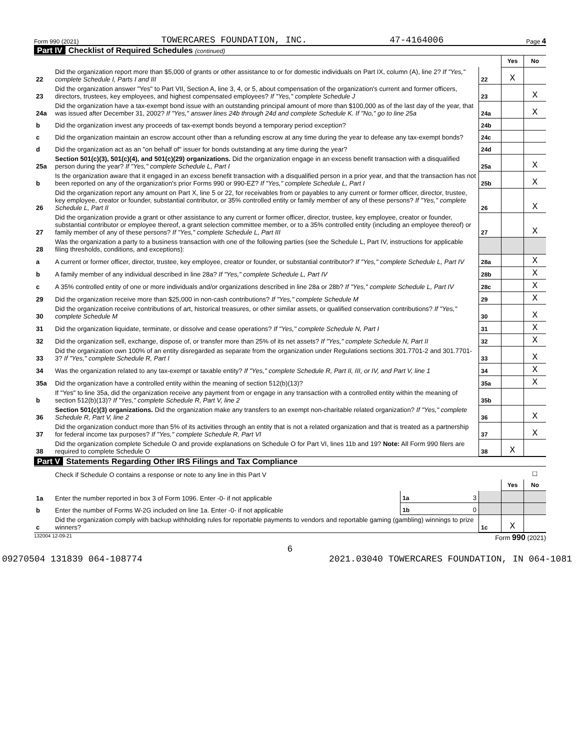Form 990 (2021) TOWERCARES FOUNDATION, INC. 47-4164006 Page 4
Part IV Checklist of Required Schedules (continued)
| | | | Yes | No |
| 22 | Did the organization report more than $5,000 of grants or other assistance to or for domestic individuals on Part IX, column (A), line 2? If "Yes," complete Schedule I, Parts I and III | 22 | X | |
| 23 | Did the organization answer "Yes" to Part VII, Section A, line 3, 4, or 5, about compensation of the organization's current and former officers, directors, trustees, key employees, and highest compensated employees? If "Yes," complete Schedule J | 23 | | X |
| 24a | Did the organization have a tax-exempt bond issue with an outstanding principal amount of more than $100,000 as of the last day of the year, that was issued after December 31, 2002? If "Yes," answer lines 24b through 24d and complete Schedule K. If "No," go to line 25a | 24a | | X |
| b | Did the organization invest any proceeds of tax-exempt bonds beyond a temporary period exception? | 24b | | |
| c | Did the organization maintain an escrow account other than a refunding escrow at any time during the year to defease any tax-exempt bonds? | 24c | | |
| d | Did the organization act as an "on behalf of" issuer for bonds outstanding at any time during the year? | 24d | | |
| 25a | Section 501(c)(3), 501(c)(4), and 501(c)(29) organizations. Did the organization engage in an excess benefit transaction with a disqualified person during the year? If "Yes," complete Schedule L, Part I | 25a | | X |
| b | Is the organization aware that it engaged in an excess benefit transaction with a disqualified person in a prior year, and that the transaction has not been reported on any of the organization's prior Forms 990 or 990-EZ? If "Yes," complete Schedule L, Part I | 25b | | X |
| 26 | Did the organization report any amount on Part X, line 5 or 22, for receivables from or payables to any current or former officer, director, trustee, key employee, creator or founder, substantial contributor, or 35% controlled entity or family member of any of these persons? If "Yes," complete Schedule L, Part II | 26 | | X |
| 27 | Did the organization provide a grant or other assistance to any current or former officer, director, trustee, key employee, creator or founder, substantial contributor or employee thereof, a grant selection committee member, or to a 35% controlled entity (including an employee thereof) or family member of any of these persons? If "Yes," complete Schedule L, Part III | 27 | | X |
| 28 | Was the organization a party to a business transaction with one of the following parties (see the Schedule L, Part IV, instructions for applicable filing thresholds, conditions, and exceptions): | | | |
| a | A current or former officer, director, trustee, key employee, creator or founder, or substantial contributor? If "Yes," complete Schedule L, Part IV | 28a | | X |
| b | A family member of any individual described in line 28a? If "Yes," complete Schedule L, Part IV | 28b | | X |
| c | A 35% controlled entity of one or more individuals and/or organizations described in line 28a or 28b? If "Yes," complete Schedule L, Part IV | 28c | | X |
| 29 | Did the organization receive more than $25,000 in non-cash contributions? If "Yes," complete Schedule M | 29 | | X |
| 30 | Did the organization receive contributions of art, historical treasures, or other similar assets, or qualified conservation contributions? If "Yes," complete Schedule M | 30 | | X |
| 31 | Did the organization liquidate, terminate, or dissolve and cease operations? If "Yes," complete Schedule N, Part I | 31 | | X |
| 32 | Did the organization sell, exchange, dispose of, or transfer more than 25% of its net assets? If "Yes," complete Schedule N, Part II | 32 | | X |
| 33 | Did the organization own 100% of an entity disregarded as separate from the organization under Regulations sections 301.7701-2 and 301.7701-3? If "Yes," complete Schedule R, Part I | 33 | | X |
| 34 | Was the organization related to any tax-exempt or taxable entity? If "Yes," complete Schedule R, Part II, III, or IV, and Part V, line 1 | 34 | | X |
| 35a | Did the organization have a controlled entity within the meaning of section 512(b)(13)? | 35a | | X |
| b | If "Yes" to line 35a, did the organization receive any payment from or engage in any transaction with a controlled entity within the meaning of section 512(b)(13)? If "Yes," complete Schedule R, Part V, line 2 | 35b | | |
| 36 | Section 501(c)(3) organizations. Did the organization make any transfers to an exempt non-charitable related organization? If "Yes," complete Schedule R, Part V, line 2 | 36 | | X |
| 37 | Did the organization conduct more than 5% of its activities through an entity that is not a related organization and that is treated as a partnership for federal income tax purposes? If "Yes," complete Schedule R, Part VI | 37 | | X |
| 38 | Did the organization complete Schedule O and provide explanations on Schedule O for Part VI, lines 11b and 19? Note: All Form 990 filers are required to complete Schedule O | 38 | X | |
Part V Statements Regarding Other IRS Filings and Tax Compliance
| | Check if Schedule O contains a response or note to any line in this Part V | | | | | ☐ |
| | | | | | Yes | No |
| 1a | Enter the number reported in box 3 of Form 1096. Enter -0- if not applicable | 1a | 3 | | | |
| b | Enter the number of Forms W-2G included on line 1a. Enter -0- if not applicable | 1b | 0 | | | |
| c | Did the organization comply with backup withholding rules for reportable payments to vendors and reportable gaming (gambling) winnings to prize winners? | | | 1c | X | |
132004 12-09-21 Form 990 (2021)
6
09270504 131839 064-108774 2021.03040 TOWERCARES FOUNDATION, IN 064-1081